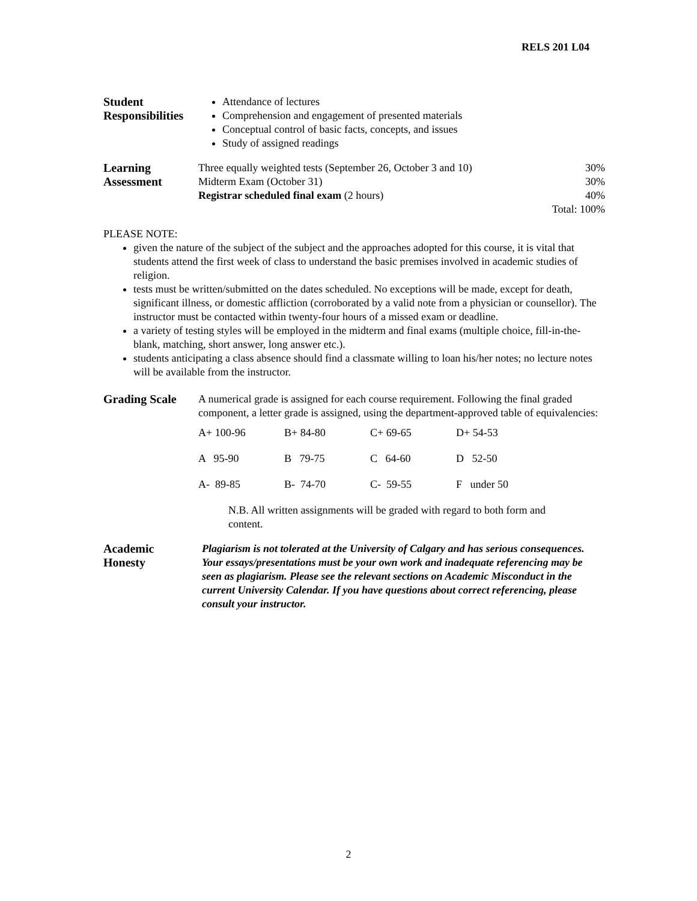RELS 201 L04
Student Responsibilities
Attendance of lectures
Comprehension and engagement of presented materials
Conceptual control of basic facts, concepts, and issues
Study of assigned readings
Learning Assessment
| Three equally weighted tests (September 26, October 3 and 10) | 30% |
| Midterm Exam (October 31) | 30% |
| Registrar scheduled final exam (2 hours) | 40% |
| | Total: 100% |
PLEASE NOTE:
given the nature of the subject of the subject and the approaches adopted for this course, it is vital that students attend the first week of class to understand the basic premises involved in academic studies of religion.
tests must be written/submitted on the dates scheduled. No exceptions will be made, except for death, significant illness, or domestic affliction (corroborated by a valid note from a physician or counsellor). The instructor must be contacted within twenty-four hours of a missed exam or deadline.
a variety of testing styles will be employed in the midterm and final exams (multiple choice, fill-in-the-blank, matching, short answer, long answer etc.).
students anticipating a class absence should find a classmate willing to loan his/her notes; no lecture notes will be available from the instructor.
Grading Scale A numerical grade is assigned for each course requirement. Following the final graded component, a letter grade is assigned, using the department-approved table of equivalencies:
| A+ 100-96 | B+ 84-80 | C+ 69-65 | D+ 54-53 |
| A 95-90 | B 79-75 | C 64-60 | D 52-50 |
| A- 89-85 | B- 74-70 | C- 59-55 | F under 50 |
N.B. All written assignments will be graded with regard to both form and content.
Academic Honesty
Plagiarism is not tolerated at the University of Calgary and has serious consequences. Your essays/presentations must be your own work and inadequate referencing may be seen as plagiarism. Please see the relevant sections on Academic Misconduct in the current University Calendar. If you have questions about correct referencing, please consult your instructor.
2